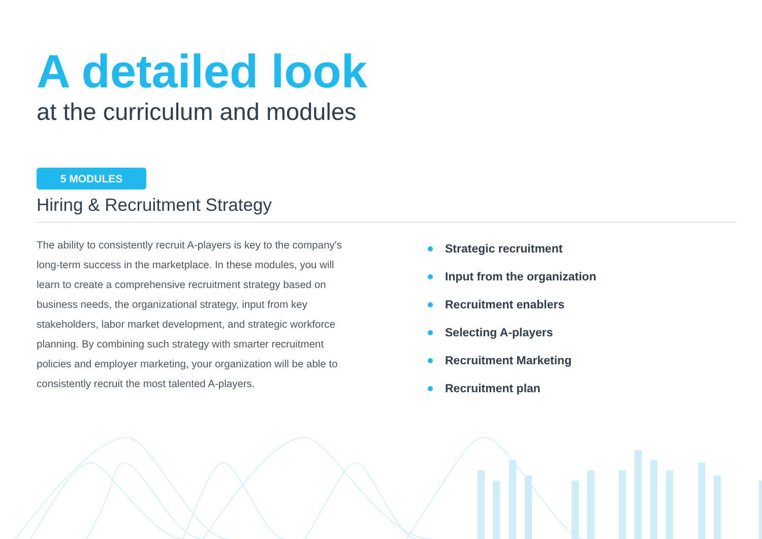A detailed look
at the curriculum and modules
5 MODULES
Hiring & Recruitment Strategy
The ability to consistently recruit A-players is key to the company's long-term success in the marketplace. In these modules, you will learn to create a comprehensive recruitment strategy based on business needs, the organizational strategy, input from key stakeholders, labor market development, and strategic workforce planning. By combining such strategy with smarter recruitment policies and employer marketing, your organization will be able to consistently recruit the most talented A-players.
Strategic recruitment
Input from the organization
Recruitment enablers
Selecting A-players
Recruitment Marketing
Recruitment plan